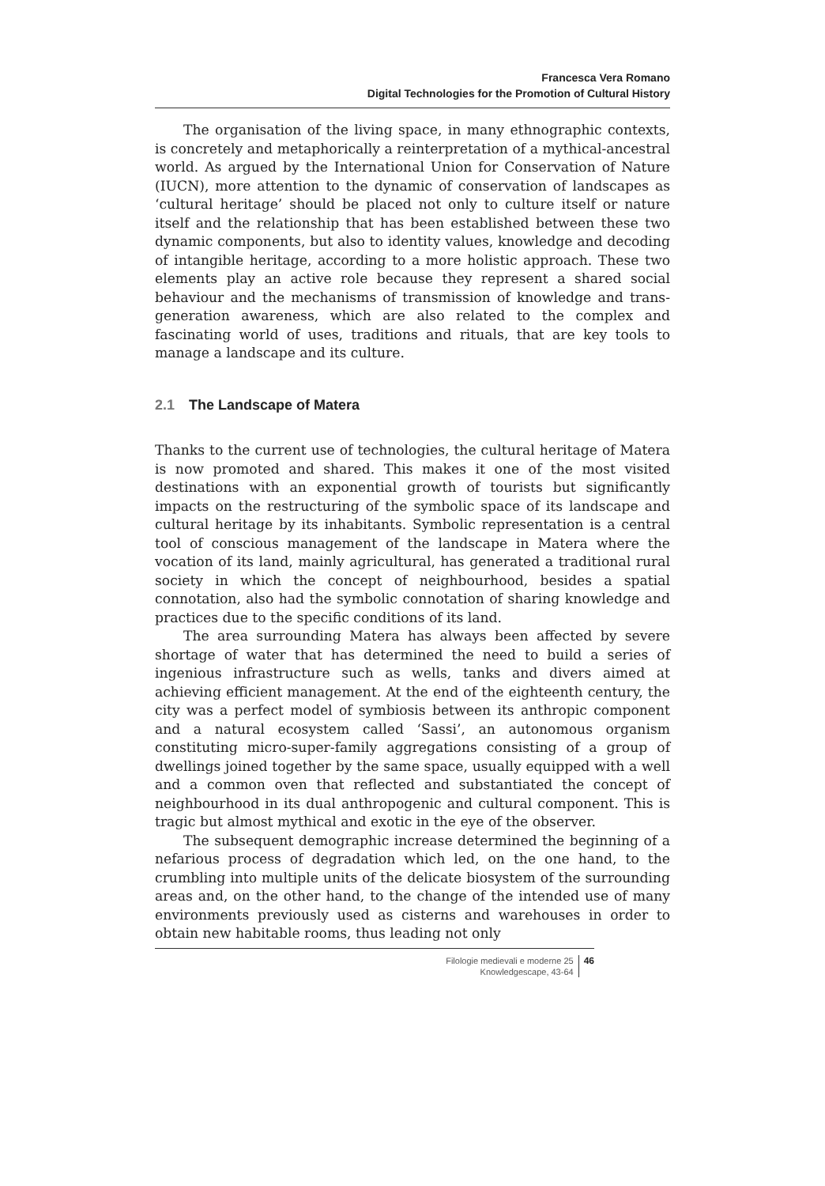Francesca Vera Romano
Digital Technologies for the Promotion of Cultural History
The organisation of the living space, in many ethnographic contexts, is concretely and metaphorically a reinterpretation of a mythical-ancestral world. As argued by the International Union for Conservation of Nature (IUCN), more attention to the dynamic of conservation of landscapes as ‘cultural heritage’ should be placed not only to culture itself or nature itself and the relationship that has been established between these two dynamic components, but also to identity values, knowledge and decoding of intangible heritage, according to a more holistic approach. These two elements play an active role because they represent a shared social behaviour and the mechanisms of transmission of knowledge and trans-generation awareness, which are also related to the complex and fascinating world of uses, traditions and rituals, that are key tools to manage a landscape and its culture.
2.1 The Landscape of Matera
Thanks to the current use of technologies, the cultural heritage of Matera is now promoted and shared. This makes it one of the most visited destinations with an exponential growth of tourists but significantly impacts on the restructuring of the symbolic space of its landscape and cultural heritage by its inhabitants. Symbolic representation is a central tool of conscious management of the landscape in Matera where the vocation of its land, mainly agricultural, has generated a traditional rural society in which the concept of neighbourhood, besides a spatial connotation, also had the symbolic connotation of sharing knowledge and practices due to the specific conditions of its land.
The area surrounding Matera has always been affected by severe shortage of water that has determined the need to build a series of ingenious infrastructure such as wells, tanks and divers aimed at achieving efficient management. At the end of the eighteenth century, the city was a perfect model of symbiosis between its anthropic component and a natural ecosystem called ‘Sassi’, an autonomous organism constituting micro-super-family aggregations consisting of a group of dwellings joined together by the same space, usually equipped with a well and a common oven that reflected and substantiated the concept of neighbourhood in its dual anthropogenic and cultural component. This is tragic but almost mythical and exotic in the eye of the observer.
The subsequent demographic increase determined the beginning of a nefarious process of degradation which led, on the one hand, to the crumbling into multiple units of the delicate biosystem of the surrounding areas and, on the other hand, to the change of the intended use of many environments previously used as cisterns and warehouses in order to obtain new habitable rooms, thus leading not only
Filologie medievali e moderne 25
Knowledgescape, 43-64
46